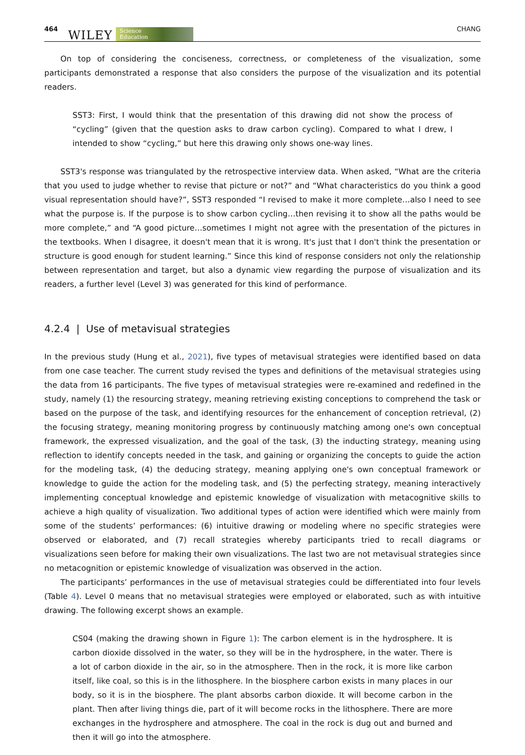464 WILEY Science
Education CHANG
On top of considering the conciseness, correctness, or completeness of the visualization, some participants demonstrated a response that also considers the purpose of the visualization and its potential readers.
SST3: First, I would think that the presentation of this drawing did not show the process of “cycling” (given that the question asks to draw carbon cycling). Compared to what I drew, I intended to show “cycling,” but here this drawing only shows one-way lines.
SST3's response was triangulated by the retrospective interview data. When asked, “What are the criteria that you used to judge whether to revise that picture or not?” and “What characteristics do you think a good visual representation should have?”, SST3 responded “I revised to make it more complete…also I need to see what the purpose is. If the purpose is to show carbon cycling…then revising it to show all the paths would be more complete,” and “A good picture…sometimes I might not agree with the presentation of the pictures in the textbooks. When I disagree, it doesn't mean that it is wrong. It's just that I don't think the presentation or structure is good enough for student learning.” Since this kind of response considers not only the relationship between representation and target, but also a dynamic view regarding the purpose of visualization and its readers, a further level (Level 3) was generated for this kind of performance.
4.2.4 | Use of metavisual strategies
In the previous study (Hung et al., 2021), five types of metavisual strategies were identified based on data from one case teacher. The current study revised the types and definitions of the metavisual strategies using the data from 16 participants. The five types of metavisual strategies were re-examined and redefined in the study, namely (1) the resourcing strategy, meaning retrieving existing conceptions to comprehend the task or based on the purpose of the task, and identifying resources for the enhancement of conception retrieval, (2) the focusing strategy, meaning monitoring progress by continuously matching among one's own conceptual framework, the expressed visualization, and the goal of the task, (3) the inducting strategy, meaning using reflection to identify concepts needed in the task, and gaining or organizing the concepts to guide the action for the modeling task, (4) the deducing strategy, meaning applying one's own conceptual framework or knowledge to guide the action for the modeling task, and (5) the perfecting strategy, meaning interactively implementing conceptual knowledge and epistemic knowledge of visualization with metacognitive skills to achieve a high quality of visualization. Two additional types of action were identified which were mainly from some of the students’ performances: (6) intuitive drawing or modeling where no specific strategies were observed or elaborated, and (7) recall strategies whereby participants tried to recall diagrams or visualizations seen before for making their own visualizations. The last two are not metavisual strategies since no metacognition or epistemic knowledge of visualization was observed in the action.
The participants’ performances in the use of metavisual strategies could be differentiated into four levels (Table 4). Level 0 means that no metavisual strategies were employed or elaborated, such as with intuitive drawing. The following excerpt shows an example.
CS04 (making the drawing shown in Figure 1): The carbon element is in the hydrosphere. It is carbon dioxide dissolved in the water, so they will be in the hydrosphere, in the water. There is a lot of carbon dioxide in the air, so in the atmosphere. Then in the rock, it is more like carbon itself, like coal, so this is in the lithosphere. In the biosphere carbon exists in many places in our body, so it is in the biosphere. The plant absorbs carbon dioxide. It will become carbon in the plant. Then after living things die, part of it will become rocks in the lithosphere. There are more exchanges in the hydrosphere and atmosphere. The coal in the rock is dug out and burned and then it will go into the atmosphere.